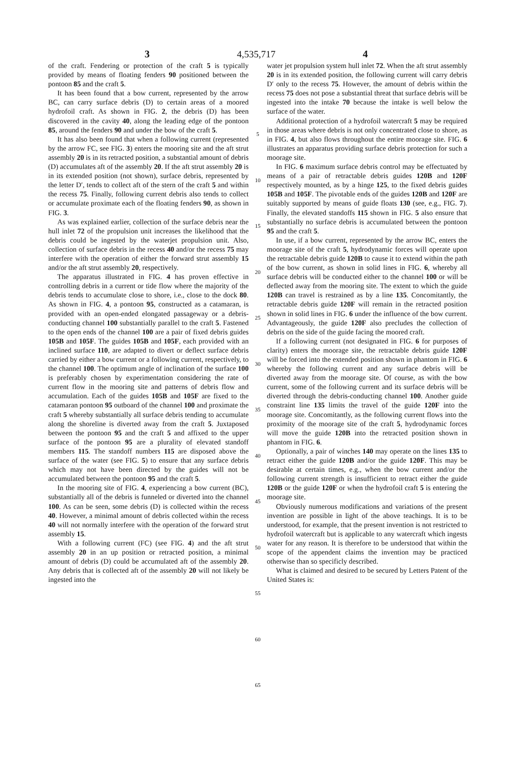3 4,535,717 4
of the craft. Fendering or protection of the craft 5 is typically provided by means of floating fenders 90 positioned between the pontoon 85 and the craft 5.
It has been found that a bow current, represented by the arrow BC, can carry surface debris (D) to certain areas of a moored hydrofoil craft. As shown in FIG. 2, the debris (D) has been discovered in the cavity 40, along the leading edge of the pontoon 85, around the fenders 90 and under the bow of the craft 5.
It has also been found that when a following current (represented by the arrow FC, see FIG. 3) enters the mooring site and the aft strut assembly 20 is in its retracted position, a substantial amount of debris (D) accumulates aft of the assembly 20. If the aft strut assembly 20 is in its extended position (not shown), surface debris, represented by the letter D′, tends to collect aft of the stern of the craft 5 and within the recess 75. Finally, following current debris also tends to collect or accumulate proximate each of the floating fenders 90, as shown in FIG. 3.
As was explained earlier, collection of the surface debris near the hull inlet 72 of the propulsion unit increases the likelihood that the debris could be ingested by the waterjet propulsion unit. Also, collection of surface debris in the recess 40 and/or the recess 75 may interfere with the operation of either the forward strut assembly 15 and/or the aft strut assembly 20, respectively.
The apparatus illustrated in FIG. 4 has proven effective in controlling debris in a current or tide flow where the majority of the debris tends to accumulate close to shore, i.e., close to the dock 80. As shown in FIG. 4, a pontoon 95, constructed as a catamaran, is provided with an open-ended elongated passageway or a debris-conducting channel 100 substantially parallel to the craft 5. Fastened to the open ends of the channel 100 are a pair of fixed debris guides 105B and 105F. The guides 105B and 105F, each provided with an inclined surface 110, are adapted to divert or deflect surface debris carried by either a bow current or a following current, respectively, to the channel 100. The optimum angle of inclination of the surface 100 is preferably chosen by experimentation considering the rate of current flow in the mooring site and patterns of debris flow and accumulation. Each of the guides 105B and 105F are fixed to the catamaran pontoon 95 outboard of the channel 100 and proximate the craft 5 whereby substantially all surface debris tending to accumulate along the shoreline is diverted away from the craft 5. Juxtaposed between the pontoon 95 and the craft 5 and affixed to the upper surface of the pontoon 95 are a plurality of elevated standoff members 115. The standoff numbers 115 are disposed above the surface of the water (see FIG. 5) to ensure that any surface debris which may not have been directed by the guides will not be accumulated between the pontoon 95 and the craft 5.
In the mooring site of FIG. 4, experiencing a bow current (BC), substantially all of the debris is funneled or diverted into the channel 100. As can be seen, some debris (D) is collected within the recess 40. However, a minimal amount of debris collected within the recess 40 will not normally interfere with the operation of the forward strut assembly 15.
With a following current (FC) (see FIG. 4) and the aft strut assembly 20 in an up position or retracted position, a minimal amount of debris (D) could be accumulated aft of the assembly 20. Any debris that is collected aft of the assembly 20 will not likely be ingested into the
5
10
15
20
25
30
35
40
45
50
55
60
65
water jet propulsion system hull inlet 72. When the aft strut assembly 20 is in its extended position, the following current will carry debris D′ only to the recess 75. However, the amount of debris within the recess 75 does not pose a substantial threat that surface debris will be ingested into the intake 70 because the intake is well below the surface of the water.
Additional protection of a hydrofoil watercraft 5 may be required in those areas where debris is not only concentrated close to shore, as in FIG. 4, but also flows throughout the entire moorage site. FIG. 6 illustrates an apparatus providing surface debris protection for such a moorage site.
In FIG. 6 maximum surface debris control may be effectuated by means of a pair of retractable debris guides 120B and 120F respectively mounted, as by a hinge 125, to the fixed debris guides 105B and 105F. The pivotable ends of the guides 120B and 120F are suitably supported by means of guide floats 130 (see, e.g., FIG. 7). Finally, the elevated standoffs 115 shown in FIG. 5 also ensure that substantially no surface debris is accumulated between the pontoon 95 and the craft 5.
In use, if a bow current, represented by the arrow BC, enters the moorage site of the craft 5, hydrodynamic forces will operate upon the retractable debris guide 120B to cause it to extend within the path of the bow current, as shown in solid lines in FIG. 6, whereby all surface debris will be conducted either to the channel 100 or will be deflected away from the mooring site. The extent to which the guide 120B can travel is restrained as by a line 135. Concomitantly, the retractable debris guide 120F will remain in the retracted position shown in solid lines in FIG. 6 under the influence of the bow current. Advantageously, the guide 120F also precludes the collection of debris on the side of the guide facing the moored craft.
If a following current (not designated in FIG. 6 for purposes of clarity) enters the moorage site, the retractable debris guide 120F will be forced into the extended position shown in phantom in FIG. 6 whereby the following current and any surface debris will be diverted away from the moorage site. Of course, as with the bow current, some of the following current and its surface debris will be diverted through the debris-conducting channel 100. Another guide constraint line 135 limits the travel of the guide 120F into the moorage site. Concomitantly, as the following current flows into the proximity of the moorage site of the craft 5, hydrodynamic forces will move the guide 120B into the retracted position shown in phantom in FIG. 6.
Optionally, a pair of winches 140 may operate on the lines 135 to retract either the guide 120B and/or the guide 120F. This may be desirable at certain times, e.g., when the bow current and/or the following current strength is insufficient to retract either the guide 120B or the guide 120F or when the hydrofoil craft 5 is entering the moorage site.
Obviously numerous modifications and variations of the present invention are possible in light of the above teachings. It is to be understood, for example, that the present invention is not restricted to hydrofoil watercraft but is applicable to any watercraft which ingests water for any reason. It is therefore to be understood that within the scope of the appendent claims the invention may be practiced otherwise than so specificly described.
What is claimed and desired to be secured by Letters Patent of the United States is: